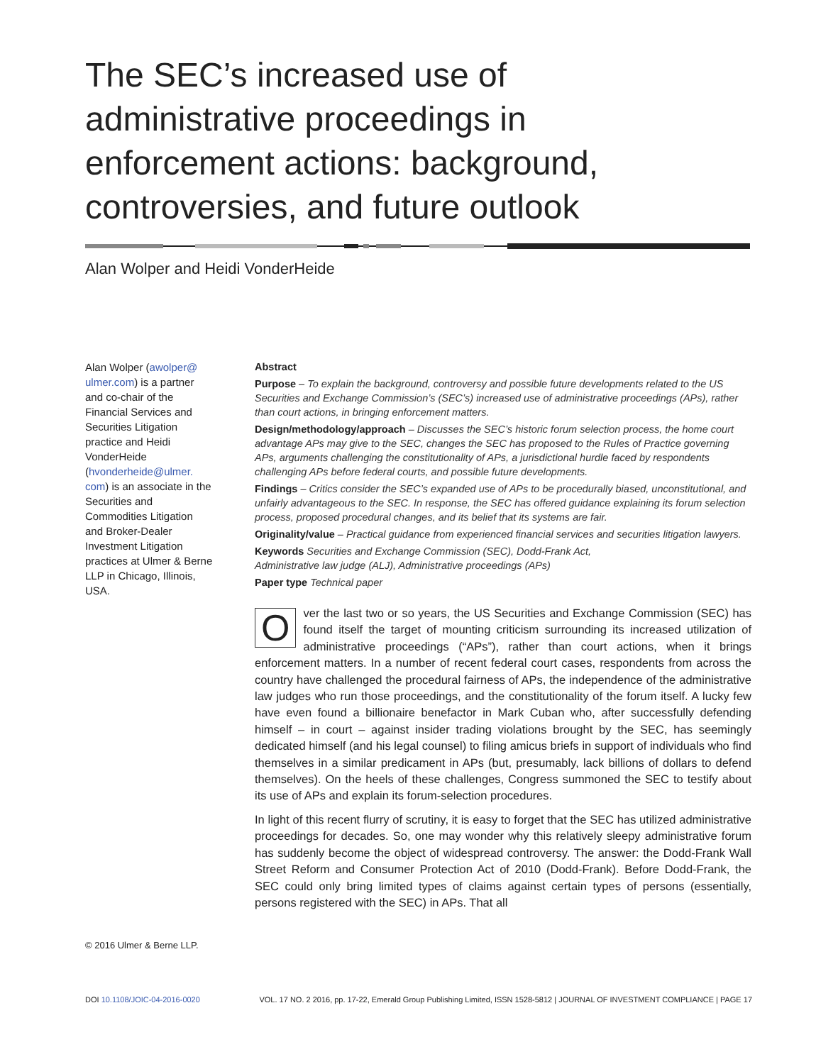The SEC’s increased use of administrative proceedings in enforcement actions: background, controversies, and future outlook
Alan Wolper and Heidi VonderHeide
Alan Wolper (awolper@ ulmer.com) is a partner and co-chair of the Financial Services and Securities Litigation practice and Heidi VonderHeide (hvonderheide@ulmer. com) is an associate in the Securities and Commodities Litigation and Broker-Dealer Investment Litigation practices at Ulmer & Berne LLP in Chicago, Illinois, USA.
© 2016 Ulmer & Berne LLP.
Abstract
Purpose – To explain the background, controversy and possible future developments related to the US Securities and Exchange Commission’s (SEC’s) increased use of administrative proceedings (APs), rather than court actions, in bringing enforcement matters.
Design/methodology/approach – Discusses the SEC’s historic forum selection process, the home court advantage APs may give to the SEC, changes the SEC has proposed to the Rules of Practice governing APs, arguments challenging the constitutionality of APs, a jurisdictional hurdle faced by respondents challenging APs before federal courts, and possible future developments.
Findings – Critics consider the SEC’s expanded use of APs to be procedurally biased, unconstitutional, and unfairly advantageous to the SEC. In response, the SEC has offered guidance explaining its forum selection process, proposed procedural changes, and its belief that its systems are fair.
Originality/value – Practical guidance from experienced financial services and securities litigation lawyers.
Keywords Securities and Exchange Commission (SEC), Dodd-Frank Act,
Administrative law judge (ALJ), Administrative proceedings (APs)
Paper type Technical paper
Over the last two or so years, the US Securities and Exchange Commission (SEC) has found itself the target of mounting criticism surrounding its increased utilization of administrative proceedings (“APs”), rather than court actions, when it brings enforcement matters. In a number of recent federal court cases, respondents from across the country have challenged the procedural fairness of APs, the independence of the administrative law judges who run those proceedings, and the constitutionality of the forum itself. A lucky few have even found a billionaire benefactor in Mark Cuban who, after successfully defending himself – in court – against insider trading violations brought by the SEC, has seemingly dedicated himself (and his legal counsel) to filing amicus briefs in support of individuals who find themselves in a similar predicament in APs (but, presumably, lack billions of dollars to defend themselves). On the heels of these challenges, Congress summoned the SEC to testify about its use of APs and explain its forum-selection procedures.
In light of this recent flurry of scrutiny, it is easy to forget that the SEC has utilized administrative proceedings for decades. So, one may wonder why this relatively sleepy administrative forum has suddenly become the object of widespread controversy. The answer: the Dodd-Frank Wall Street Reform and Consumer Protection Act of 2010 (Dodd-Frank). Before Dodd-Frank, the SEC could only bring limited types of claims against certain types of persons (essentially, persons registered with the SEC) in APs. That all
DOI 10.1108/JOIC-04-2016-0020 VOL. 17 NO. 2 2016, pp. 17-22, Emerald Group Publishing Limited, ISSN 1528-5812 | JOURNAL OF INVESTMENT COMPLIANCE | PAGE 17